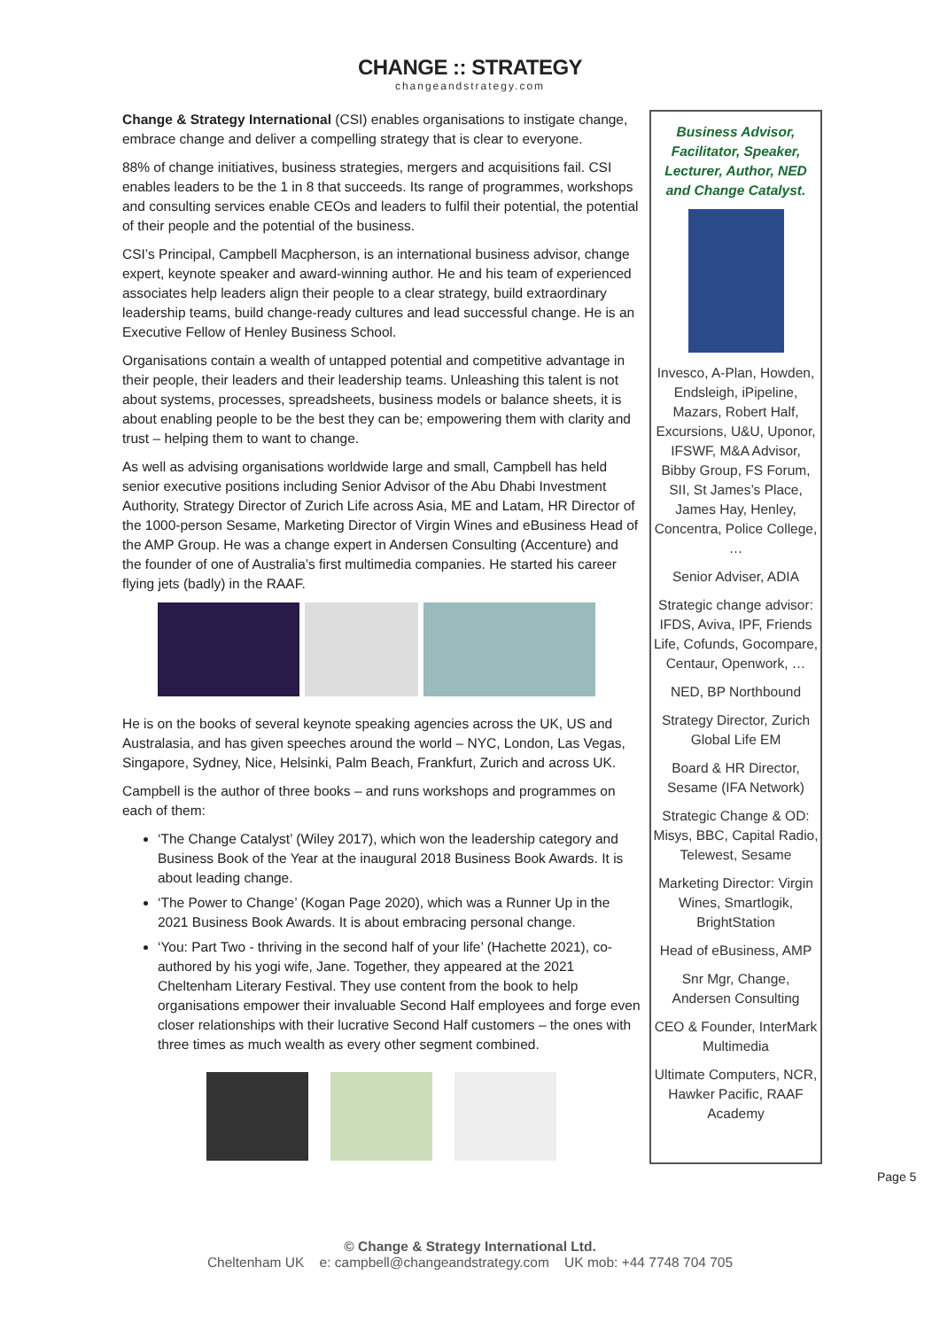CHANGE :: STRATEGY
changeandstrategy.com
Change & Strategy International (CSI) enables organisations to instigate change, embrace change and deliver a compelling strategy that is clear to everyone.
88% of change initiatives, business strategies, mergers and acquisitions fail. CSI enables leaders to be the 1 in 8 that succeeds. Its range of programmes, workshops and consulting services enable CEOs and leaders to fulfil their potential, the potential of their people and the potential of the business.
CSI’s Principal, Campbell Macpherson, is an international business advisor, change expert, keynote speaker and award-winning author. He and his team of experienced associates help leaders align their people to a clear strategy, build extraordinary leadership teams, build change-ready cultures and lead successful change. He is an Executive Fellow of Henley Business School.
Organisations contain a wealth of untapped potential and competitive advantage in their people, their leaders and their leadership teams. Unleashing this talent is not about systems, processes, spreadsheets, business models or balance sheets, it is about enabling people to be the best they can be; empowering them with clarity and trust – helping them to want to change.
As well as advising organisations worldwide large and small, Campbell has held senior executive positions including Senior Advisor of the Abu Dhabi Investment Authority, Strategy Director of Zurich Life across Asia, ME and Latam, HR Director of the 1000-person Sesame, Marketing Director of Virgin Wines and eBusiness Head of the AMP Group. He was a change expert in Andersen Consulting (Accenture) and the founder of one of Australia’s first multimedia companies. He started his career flying jets (badly) in the RAAF.
He is on the books of several keynote speaking agencies across the UK, US and Australasia, and has given speeches around the world – NYC, London, Las Vegas, Singapore, Sydney, Nice, Helsinki, Palm Beach, Frankfurt, Zurich and across UK.
Campbell is the author of three books – and runs workshops and programmes on each of them:
‘The Change Catalyst’ (Wiley 2017), which won the leadership category and Business Book of the Year at the inaugural 2018 Business Book Awards. It is about leading change.
‘The Power to Change’ (Kogan Page 2020), which was a Runner Up in the 2021 Business Book Awards. It is about embracing personal change.
‘You: Part Two - thriving in the second half of your life’ (Hachette 2021), co-authored by his yogi wife, Jane. Together, they appeared at the 2021 Cheltenham Literary Festival. They use content from the book to help organisations empower their invaluable Second Half employees and forge even closer relationships with their lucrative Second Half customers – the ones with three times as much wealth as every other segment combined.
Business Advisor, Facilitator, Speaker, Lecturer, Author, NED and Change Catalyst.
Invesco, A-Plan, Howden, Endsleigh, iPipeline, Mazars, Robert Half, Excursions, U&U, Uponor, IFSWF, M&A Advisor, Bibby Group, FS Forum, SII, St James’s Place, James Hay, Henley, Concentra, Police College, …
Senior Adviser, ADIA
Strategic change advisor: IFDS, Aviva, IPF, Friends Life, Cofunds, Gocompare, Centaur, Openwork, …
NED, BP Northbound
Strategy Director, Zurich Global Life EM
Board & HR Director, Sesame (IFA Network)
Strategic Change & OD: Misys, BBC, Capital Radio, Telewest, Sesame
Marketing Director: Virgin Wines, Smartlogik, BrightStation
Head of eBusiness, AMP
Snr Mgr, Change, Andersen Consulting
CEO & Founder, InterMark Multimedia
Ultimate Computers, NCR, Hawker Pacific, RAAF Academy
Page 5
© Change & Strategy International Ltd.
Cheltenham UK e: campbell@changeandstrategy.com UK mob: +44 7748 704 705